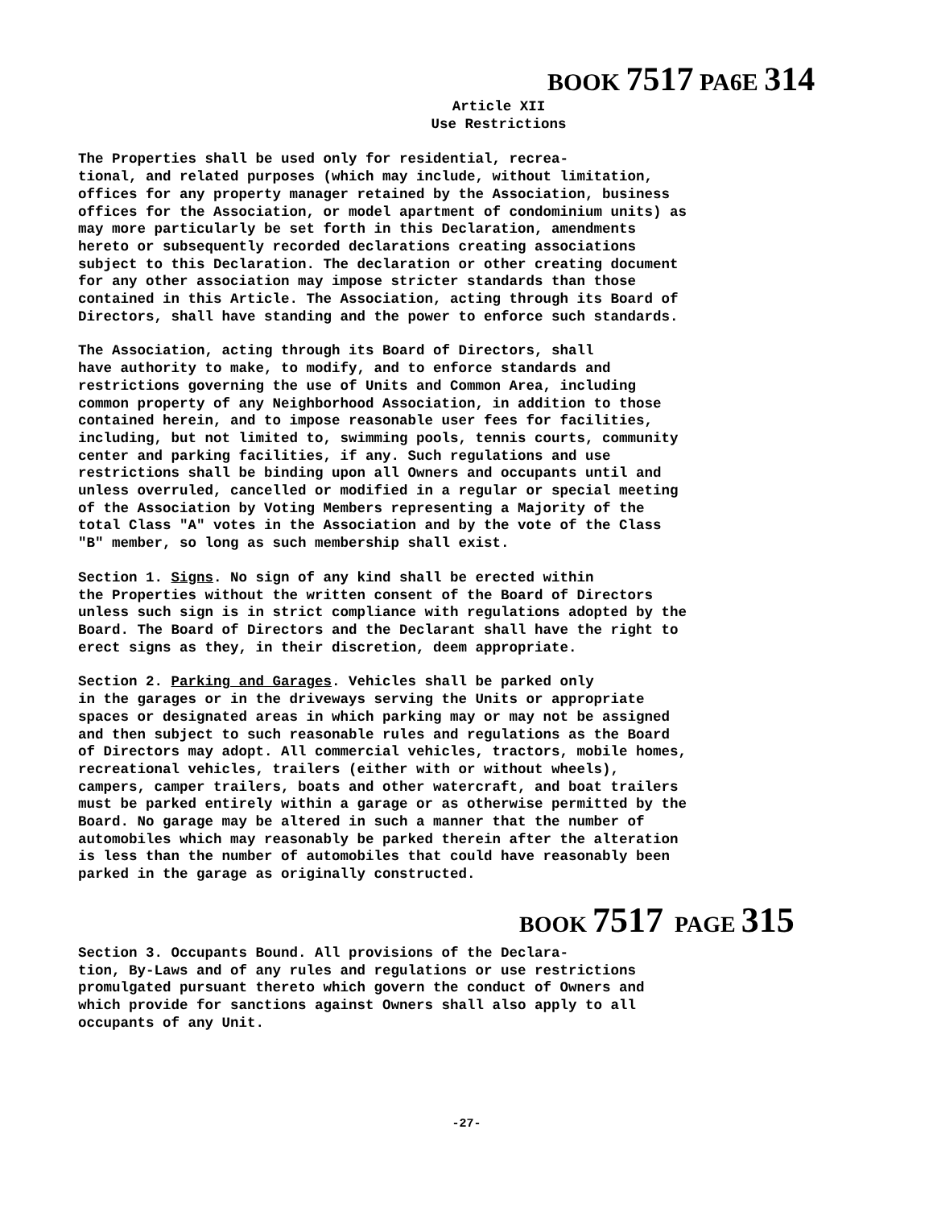BOOK 7517 PA6E 314
Article XII
Use Restrictions
The Properties shall be used only for residential, recrea- tional, and related purposes (which may include, without limitation, offices for any property manager retained by the Association, business offices for the Association, or model apartment of condominium units) as may more particularly be set forth in this Declaration, amendments hereto or subsequently recorded declarations creating associations subject to this Declaration. The declaration or other creating document for any other association may impose stricter standards than those contained in this Article. The Association, acting through its Board of Directors, shall have standing and the power to enforce such standards.
The Association, acting through its Board of Directors, shall have authority to make, to modify, and to enforce standards and restrictions governing the use of Units and Common Area, including common property of any Neighborhood Association, in addition to those contained herein, and to impose reasonable user fees for facilities, including, but not limited to, swimming pools, tennis courts, community center and parking facilities, if any. Such regulations and use restrictions shall be binding upon all Owners and occupants until and unless overruled, cancelled or modified in a regular or special meeting of the Association by Voting Members representing a Majority of the total Class "A" votes in the Association and by the vote of the Class "B" member, so long as such membership shall exist.
Section 1. Signs. No sign of any kind shall be erected within the Properties without the written consent of the Board of Directors unless such sign is in strict compliance with regulations adopted by the Board. The Board of Directors and the Declarant shall have the right to erect signs as they, in their discretion, deem appropriate.
Section 2. Parking and Garages. Vehicles shall be parked only in the garages or in the driveways serving the Units or appropriate spaces or designated areas in which parking may or may not be assigned and then subject to such reasonable rules and regulations as the Board of Directors may adopt. All commercial vehicles, tractors, mobile homes, recreational vehicles, trailers (either with or without wheels), campers, camper trailers, boats and other watercraft, and boat trailers must be parked entirely within a garage or as otherwise permitted by the Board. No garage may be altered in such a manner that the number of automobiles which may reasonably be parked therein after the alteration is less than the number of automobiles that could have reasonably been parked in the garage as originally constructed.
BOOK 7517 PAGE 315
Section 3. Occupants Bound. All provisions of the Declara- tion, By-Laws and of any rules and regulations or use restrictions promulgated pursuant thereto which govern the conduct of Owners and which provide for sanctions against Owners shall also apply to all occupants of any Unit.
-27-